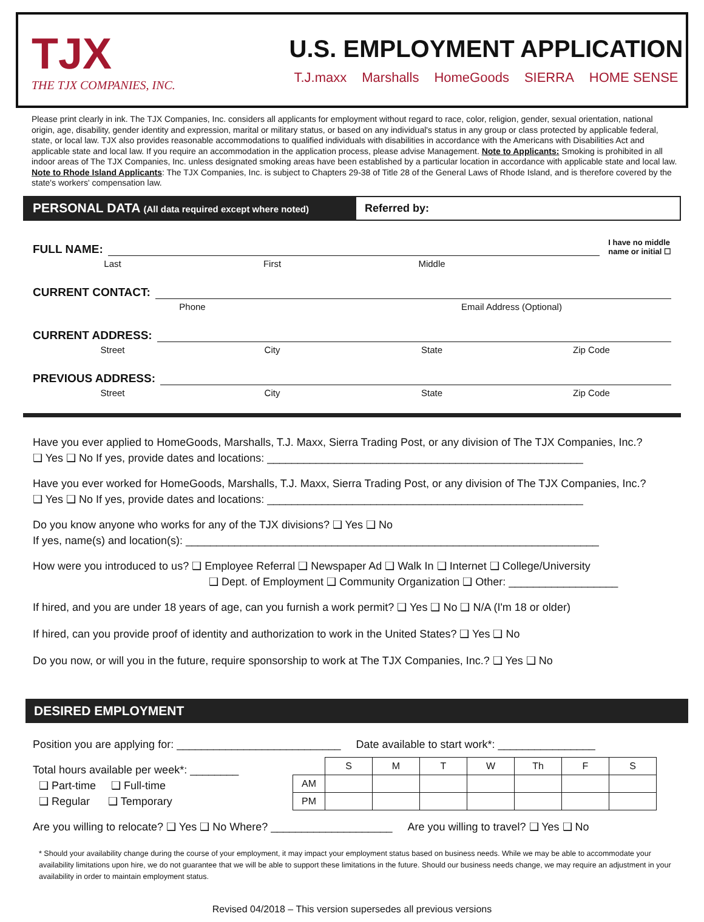TJX
THE TJX COMPANIES, INC.
U.S. EMPLOYMENT APPLICATION
T.J.maxx Marshalls HomeGoods SIERRA HOME SENSE
Please print clearly in ink. The TJX Companies, Inc. considers all applicants for employment without regard to race, color, religion, gender, sexual orientation, national origin, age, disability, gender identity and expression, marital or military status, or based on any individual's status in any group or class protected by applicable federal, state, or local law. TJX also provides reasonable accommodations to qualified individuals with disabilities in accordance with the Americans with Disabilities Act and applicable state and local law. If you require an accommodation in the application process, please advise Management. Note to Applicants: Smoking is prohibited in all indoor areas of The TJX Companies, Inc. unless designated smoking areas have been established by a particular location in accordance with applicable state and local law. Note to Rhode Island Applicants: The TJX Companies, Inc. is subject to Chapters 29-38 of Title 28 of the General Laws of Rhode Island, and is therefore covered by the state's workers' compensation law.
PERSONAL DATA (All data required except where noted)
Referred by:
FULL NAME: I have no middle
name or initial ☐
Last First Middle
CURRENT CONTACT:
Phone Email Address (Optional)
CURRENT ADDRESS:
Street City State Zip Code
PREVIOUS ADDRESS:
Street City State Zip Code
Have you ever applied to HomeGoods, Marshalls, T.J. Maxx, Sierra Trading Post, or any division of The TJX Companies, Inc.?
❑ Yes ❑ No If yes, provide dates and locations: ____________________________________________________
Have you ever worked for HomeGoods, Marshalls, T.J. Maxx, Sierra Trading Post, or any division of The TJX Companies, Inc.?
❑ Yes ❑ No If yes, provide dates and locations: ____________________________________________________
Do you know anyone who works for any of the TJX divisions? ❑ Yes ❑ No
If yes, name(s) and location(s): ____________________________________________________________________
How were you introduced to us? ❑ Employee Referral ❑ Newspaper Ad ❑ Walk In ❑ Internet ❑ College/University
❑ Dept. of Employment ❑ Community Organization ❑ Other: __________________
If hired, and you are under 18 years of age, can you furnish a work permit? ❑ Yes ❑ No ❑ N/A (I'm 18 or older)
If hired, can you provide proof of identity and authorization to work in the United States? ❑ Yes ❑ No
Do you now, or will you in the future, require sponsorship to work at The TJX Companies, Inc.? ❑ Yes ❑ No
DESIRED EMPLOYMENT
Position you are applying for: ___________________________ Date available to start work*: ________________
Total hours available per week*: ________
❑ Part-time ❑ Full-time
❑ Regular ❑ Temporary
| | S | M | T | W | Th | F | S |
| --- | --- | --- | --- | --- | --- | --- | --- |
| AM | | | | | | | |
| PM | | | | | | | |
Are you willing to relocate? ❑ Yes ❑ No Where? ____________________ Are you willing to travel? ❑ Yes ❑ No
* Should your availability change during the course of your employment, it may impact your employment status based on business needs. While we may be able to accommodate your availability limitations upon hire, we do not guarantee that we will be able to support these limitations in the future. Should our business needs change, we may require an adjustment in your availability in order to maintain employment status.
Revised 04/2018 – This version supersedes all previous versions